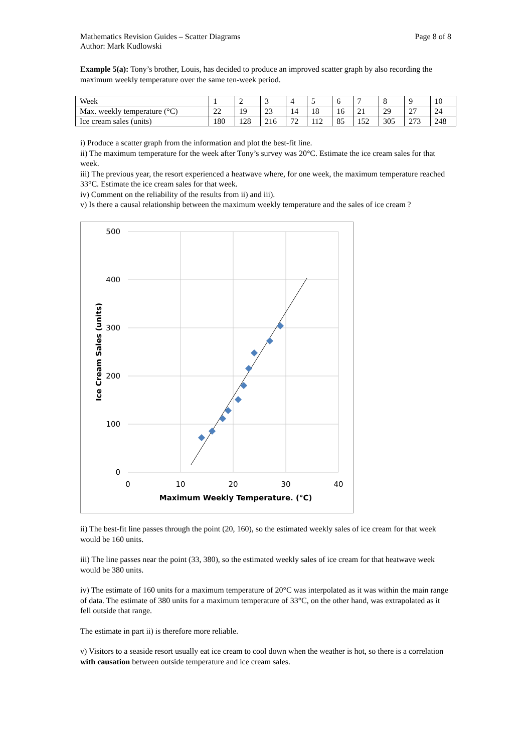Mathematics Revision Guides – Scatter Diagrams Page 8 of 8
Author: Mark Kudlowski
Example 5(a): Tony’s brother, Louis, has decided to produce an improved scatter graph by also recording the maximum weekly temperature over the same ten-week period.
| Week | 1 | 2 | 3 | 4 | 5 | 6 | 7 | 8 | 9 | 10 |
| Max. weekly temperature (°C) | 22 | 19 | 23 | 14 | 18 | 16 | 21 | 29 | 27 | 24 |
| Ice cream sales (units) | 180 | 128 | 216 | 72 | 112 | 85 | 152 | 305 | 273 | 248 |
i) Produce a scatter graph from the information and plot the best-fit line.
ii) The maximum temperature for the week after Tony’s survey was 20°C. Estimate the ice cream sales for that week.
iii) The previous year, the resort experienced a heatwave where, for one week, the maximum temperature reached 33°C. Estimate the ice cream sales for that week.
iv) Comment on the reliability of the results from ii) and iii).
v) Is there a causal relationship between the maximum weekly temperature and the sales of ice cream ?
500
400
300
200
100
0
0
10
20
30
40
Maximum Weekly Temperature. (°C)
Ice Cream Sales (units)
ii) The best-fit line passes through the point (20, 160), so the estimated weekly sales of ice cream for that week would be 160 units.
iii) The line passes near the point (33, 380), so the estimated weekly sales of ice cream for that heatwave week would be 380 units.
iv) The estimate of 160 units for a maximum temperature of 20°C was interpolated as it was within the main range of data. The estimate of 380 units for a maximum temperature of 33°C, on the other hand, was extrapolated as it fell outside that range.
The estimate in part ii) is therefore more reliable.
v) Visitors to a seaside resort usually eat ice cream to cool down when the weather is hot, so there is a correlation with causation between outside temperature and ice cream sales.